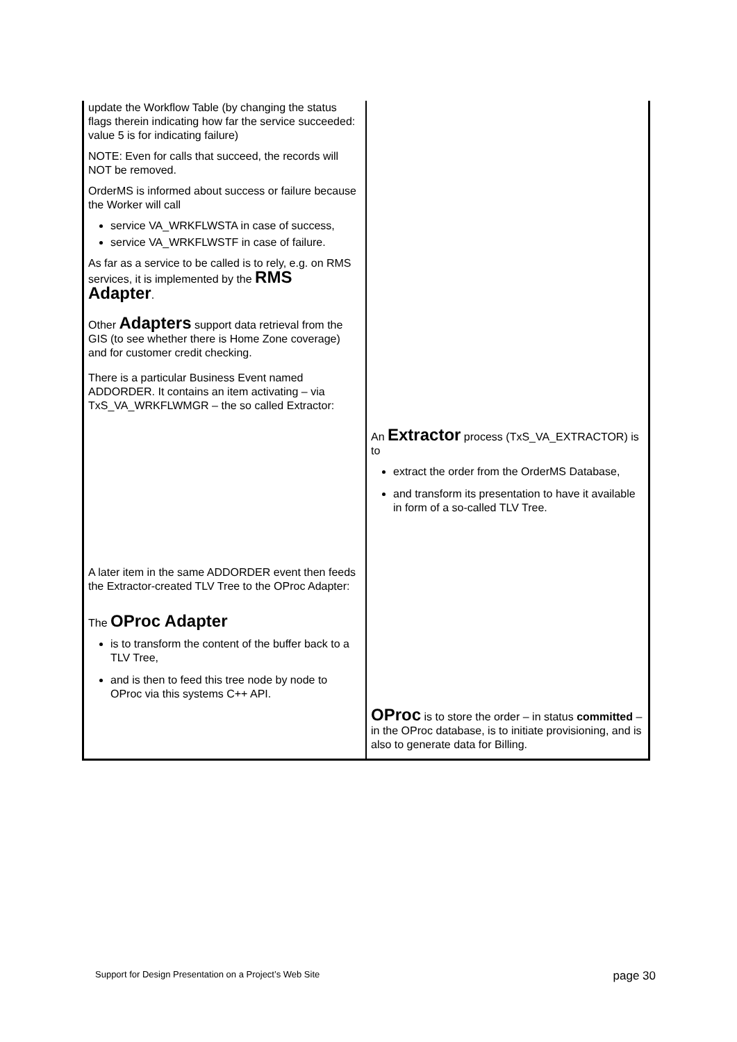| update the Workflow Table (by changing the status flags therein indicating how far the service succeeded: value 5 is for indicating failure) NOTE: Even for calls that succeed, the records will NOT be removed. OrderMS is informed about success or failure because the Worker will call service VA_WRKFLWSTA in case of success, service VA_WRKFLWSTF in case of failure. As far as a service to be called is to rely, e.g. on RMS services, it is implemented by the RMS Adapter . Other Adapters support data retrieval from the GIS (to see whether there is Home Zone coverage) and for customer credit checking. There is a particular Business Event named ADDORDER. It contains an item activating – via TxS_VA_WRKFLWMGR – the so called Extractor: | |
| | An Extractor process (TxS_VA_EXTRACTOR) is to extract the order from the OrderMS Database, and transform its presentation to have it available in form of a so-called TLV Tree. |
| A later item in the same ADDORDER event then feeds the Extractor-created TLV Tree to the OProc Adapter: The OProc Adapter is to transform the content of the buffer back to a TLV Tree, and is then to feed this tree node by node to OProc via this systems C++ API. | |
| | OProc is to store the order – in status committed – in the OProc database, is to initiate provisioning, and is also to generate data for Billing. |
Support for Design Presentation on a Project’s Web Site page 30